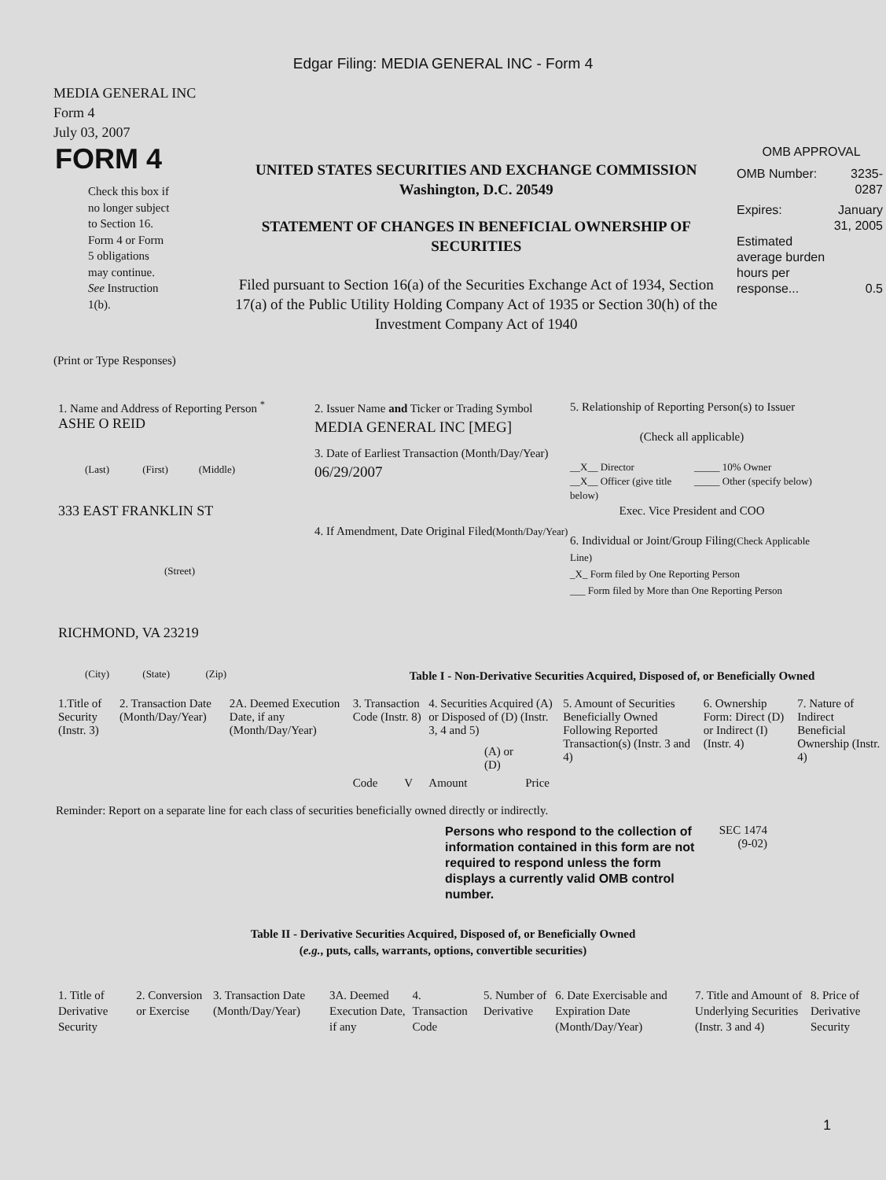Edgar Filing: MEDIA GENERAL INC - Form 4
MEDIA GENERAL INC
Form 4
July 03, 2007
FORM 4
Check this box if no longer subject to Section 16. Form 4 or Form 5 obligations may continue. See Instruction 1(b).
UNITED STATES SECURITIES AND EXCHANGE COMMISSION
Washington, D.C. 20549
STATEMENT OF CHANGES IN BENEFICIAL OWNERSHIP OF SECURITIES
Filed pursuant to Section 16(a) of the Securities Exchange Act of 1934, Section 17(a) of the Public Utility Holding Company Act of 1935 or Section 30(h) of the Investment Company Act of 1940
OMB APPROVAL
| OMB Number: | 3235-0287 |
| Expires: | January 31, 2005 |
| Estimated average burden hours per response... | 0.5 |
(Print or Type Responses)
1. Name and Address of Reporting Person <sup>*</sup>
ASHE O REID
(Last) (First) (Middle)
333 EAST FRANKLIN ST
(Street)
RICHMOND, VA 23219
(City) (State) (Zip)
2. Issuer Name and Ticker or Trading Symbol
MEDIA GENERAL INC [MEG]
3. Date of Earliest Transaction (Month/Day/Year)
06/29/2007
4. If Amendment, Date Original Filed(Month/Day/Year)
5. Relationship of Reporting Person(s) to Issuer
(Check all applicable)
__X__ Director
__X__ Officer (give title below)
_____ 10% Owner
_____ Other (specify below)
Exec. Vice President and COO
6. Individual or Joint/Group Filing(Check Applicable Line)
_X_ Form filed by One Reporting Person
___ Form filed by More than One Reporting Person
Table I - Non-Derivative Securities Acquired, Disposed of, or Beneficially Owned
| 1.Title of Security (Instr. 3) | 2. Transaction Date (Month/Day/Year) | 2A. Deemed Execution Date, if any (Month/Day/Year) | 3. Transaction Code (Instr. 8) | | 4. Securities Acquired (A) or Disposed of (D) (Instr. 3, 4 and 5) | | | 5. Amount of Securities Beneficially Owned Following Reported Transaction(s) (Instr. 3 and 4) | 6. Ownership Form: Direct (D) or Indirect (I) (Instr. 4) | 7. Nature of Indirect Beneficial Ownership (Instr. 4) |
| --- | --- | --- | --- | --- | --- | --- | --- | --- | --- | --- |
| | | | Code | V | Amount | (A) or (D) | Price | | | |
Reminder: Report on a separate line for each class of securities beneficially owned directly or indirectly.
Persons who respond to the collection of information contained in this form are not required to respond unless the form displays a currently valid OMB control number.
SEC 1474 (9-02)
Table II - Derivative Securities Acquired, Disposed of, or Beneficially Owned
(e.g., puts, calls, warrants, options, convertible securities)
| 1. Title of Derivative Security | 2. Conversion or Exercise | 3. Transaction Date (Month/Day/Year) | 3A. Deemed Execution Date, if any | 4. Transaction Code | 5. Number of Derivative | 6. Date Exercisable and Expiration Date (Month/Day/Year) | 7. Title and Amount of Underlying Securities (Instr. 3 and 4) | 8. Price of Derivative Security |
| --- | --- | --- | --- | --- | --- | --- | --- | --- |
1